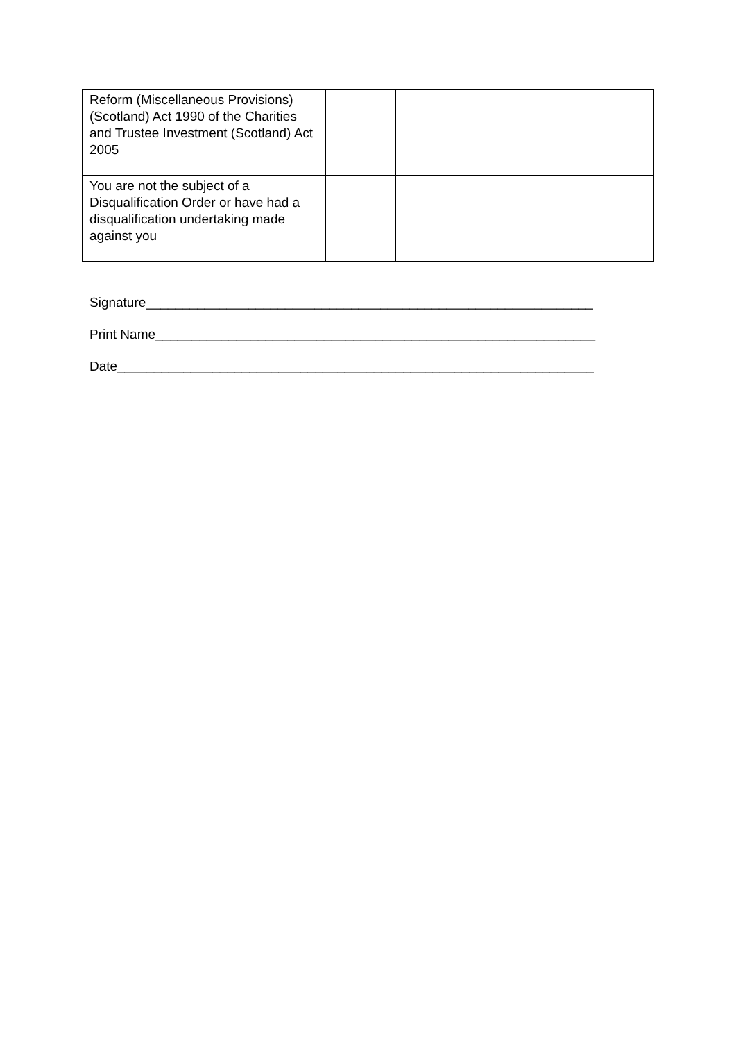| Reform (Miscellaneous Provisions) (Scotland) Act 1990 of the Charities and Trustee Investment (Scotland) Act 2005 | | |
| You are not the subject of a Disqualification Order or have had a disqualification undertaking made against you | | |
Signature_____________________________________________________________
Print Name____________________________________________________________
Date_________________________________________________________________